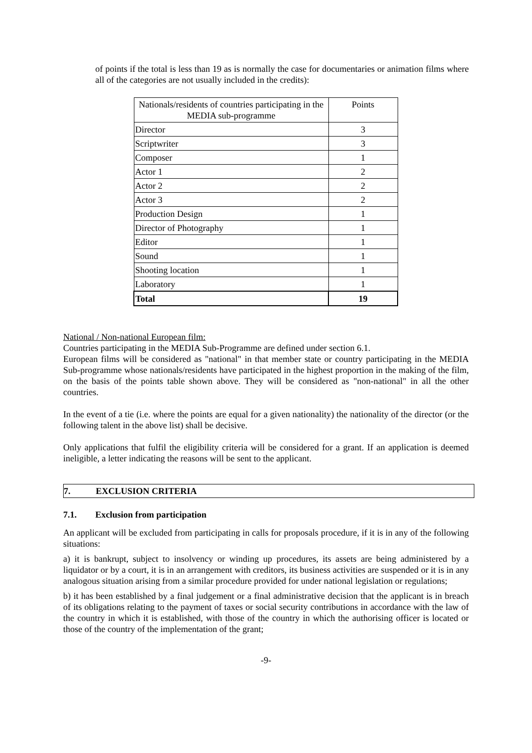of points if the total is less than 19 as is normally the case for documentaries or animation films where all of the categories are not usually included in the credits):
| Nationals/residents of countries participating in the MEDIA sub-programme | Points |
| Director | 3 |
| Scriptwriter | 3 |
| Composer | 1 |
| Actor 1 | 2 |
| Actor 2 | 2 |
| Actor 3 | 2 |
| Production Design | 1 |
| Director of Photography | 1 |
| Editor | 1 |
| Sound | 1 |
| Shooting location | 1 |
| Laboratory | 1 |
| Total | 19 |
National / Non-national European film:
Countries participating in the MEDIA Sub-Programme are defined under section 6.1.
European films will be considered as "national" in that member state or country participating in the MEDIA Sub-programme whose nationals/residents have participated in the highest proportion in the making of the film, on the basis of the points table shown above. They will be considered as "non-national" in all the other countries.
In the event of a tie (i.e. where the points are equal for a given nationality) the nationality of the director (or the following talent in the above list) shall be decisive.
Only applications that fulfil the eligibility criteria will be considered for a grant. If an application is deemed ineligible, a letter indicating the reasons will be sent to the applicant.
7. EXCLUSION CRITERIA
7.1. Exclusion from participation
An applicant will be excluded from participating in calls for proposals procedure, if it is in any of the following situations:
a) it is bankrupt, subject to insolvency or winding up procedures, its assets are being administered by a liquidator or by a court, it is in an arrangement with creditors, its business activities are suspended or it is in any analogous situation arising from a similar procedure provided for under national legislation or regulations;
b) it has been established by a final judgement or a final administrative decision that the applicant is in breach of its obligations relating to the payment of taxes or social security contributions in accordance with the law of the country in which it is established, with those of the country in which the authorising officer is located or those of the country of the implementation of the grant;
-9-